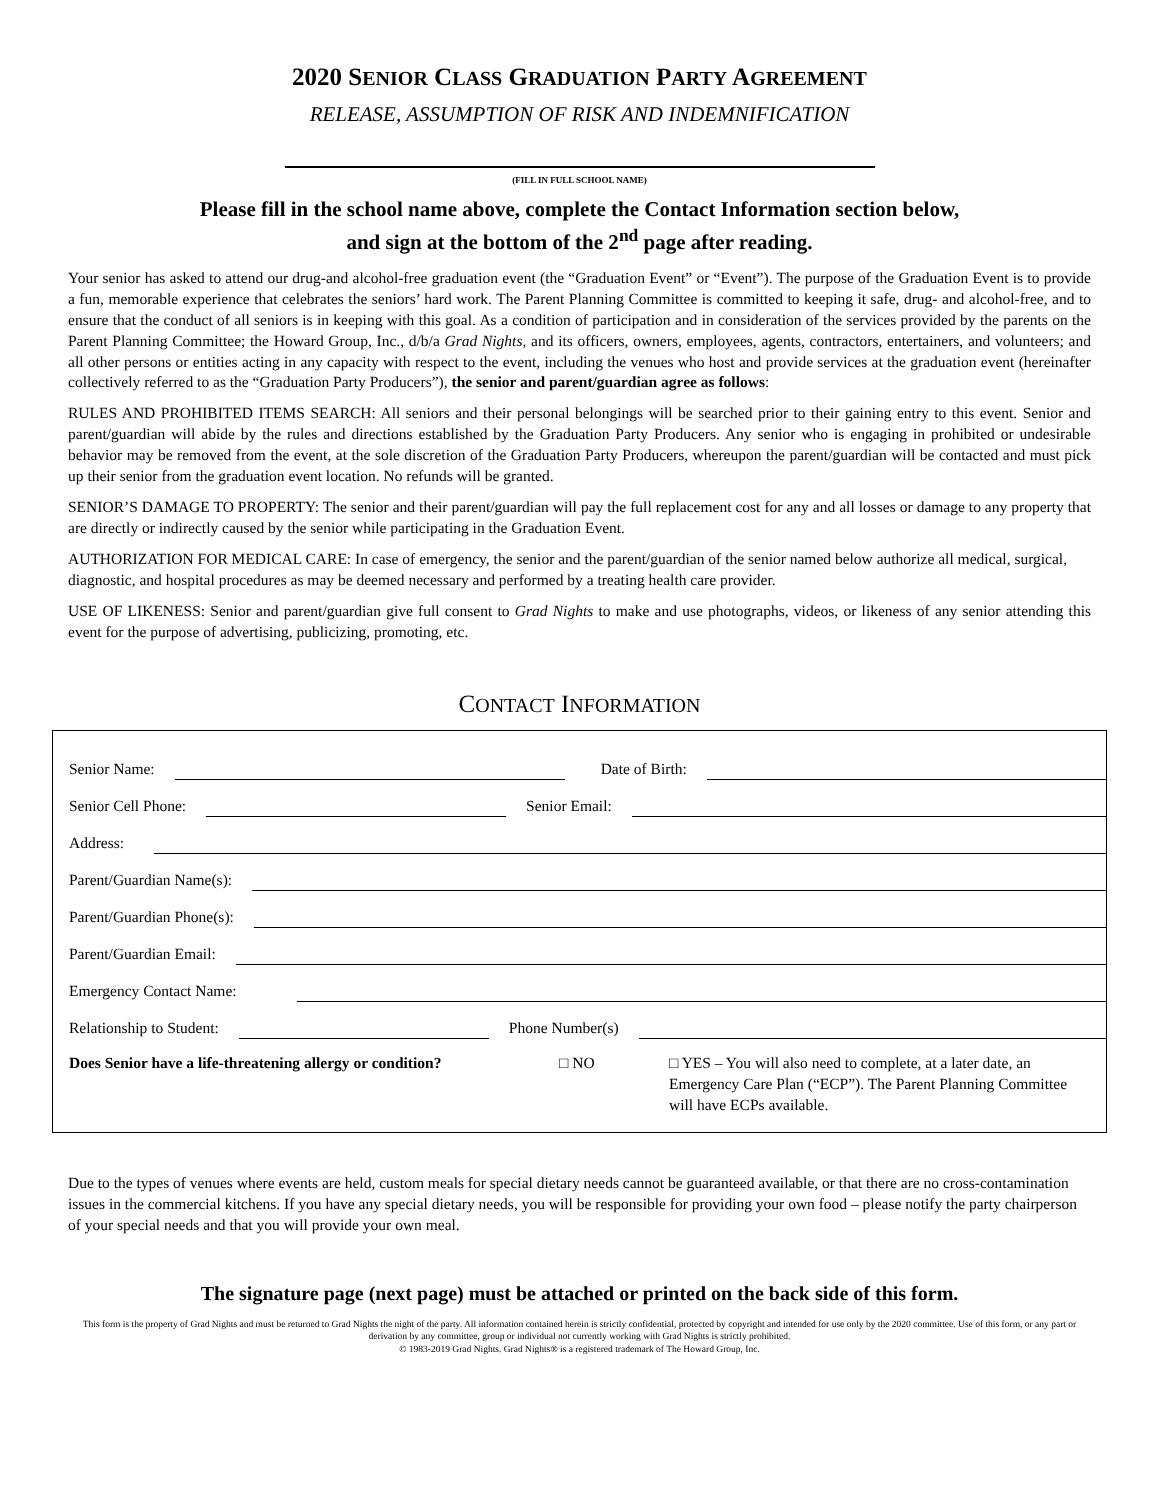2020 SENIOR CLASS GRADUATION PARTY AGREEMENT
RELEASE, ASSUMPTION OF RISK AND INDEMNIFICATION
(FILL IN FULL SCHOOL NAME)
Please fill in the school name above, complete the Contact Information section below,
and sign at the bottom of the 2<sup>nd</sup> page after reading.
Your senior has asked to attend our drug-and alcohol-free graduation event (the “Graduation Event” or “Event”). The purpose of the Graduation Event is to provide a fun, memorable experience that celebrates the seniors’ hard work. The Parent Planning Committee is committed to keeping it safe, drug- and alcohol-free, and to ensure that the conduct of all seniors is in keeping with this goal. As a condition of participation and in consideration of the services provided by the parents on the Parent Planning Committee; the Howard Group, Inc., d/b/a Grad Nights, and its officers, owners, employees, agents, contractors, entertainers, and volunteers; and all other persons or entities acting in any capacity with respect to the event, including the venues who host and provide services at the graduation event (hereinafter collectively referred to as the “Graduation Party Producers”), the senior and parent/guardian agree as follows:
RULES AND PROHIBITED ITEMS SEARCH: All seniors and their personal belongings will be searched prior to their gaining entry to this event. Senior and parent/guardian will abide by the rules and directions established by the Graduation Party Producers. Any senior who is engaging in prohibited or undesirable behavior may be removed from the event, at the sole discretion of the Graduation Party Producers, whereupon the parent/guardian will be contacted and must pick up their senior from the graduation event location. No refunds will be granted.
SENIOR’S DAMAGE TO PROPERTY: The senior and their parent/guardian will pay the full replacement cost for any and all losses or damage to any property that are directly or indirectly caused by the senior while participating in the Graduation Event.
AUTHORIZATION FOR MEDICAL CARE: In case of emergency, the senior and the parent/guardian of the senior named below authorize all medical, surgical, diagnostic, and hospital procedures as may be deemed necessary and performed by a treating health care provider.
USE OF LIKENESS: Senior and parent/guardian give full consent to Grad Nights to make and use photographs, videos, or likeness of any senior attending this event for the purpose of advertising, publicizing, promoting, etc.
CONTACT INFORMATION
Senior Name:
Date of Birth:
Senior Cell Phone:
Senior Email:
Address:
Parent/Guardian Name(s):
Parent/Guardian Phone(s):
Parent/Guardian Email:
Emergency Contact Name:
Relationship to Student:
Phone Number(s)
Does Senior have a life-threatening allergy or condition? □ NO □ YES – You will also need to complete, at a later date, an Emergency Care Plan (“ECP”). The Parent Planning Committee will have ECPs available.
Due to the types of venues where events are held, custom meals for special dietary needs cannot be guaranteed available, or that there are no cross-contamination issues in the commercial kitchens. If you have any special dietary needs, you will be responsible for providing your own food – please notify the party chairperson of your special needs and that you will provide your own meal.
The signature page (next page) must be attached or printed on the back side of this form.
This form is the property of Grad Nights and must be returned to Grad Nights the night of the party. All information contained herein is strictly confidential, protected by copyright and intended for use only by the 2020 committee. Use of this form, or any part or derivation by any committee, group or individual not currently working with Grad Nights is strictly prohibited.
© 1983-2019 Grad Nights. Grad Nights® is a registered trademark of The Howard Group, Inc.